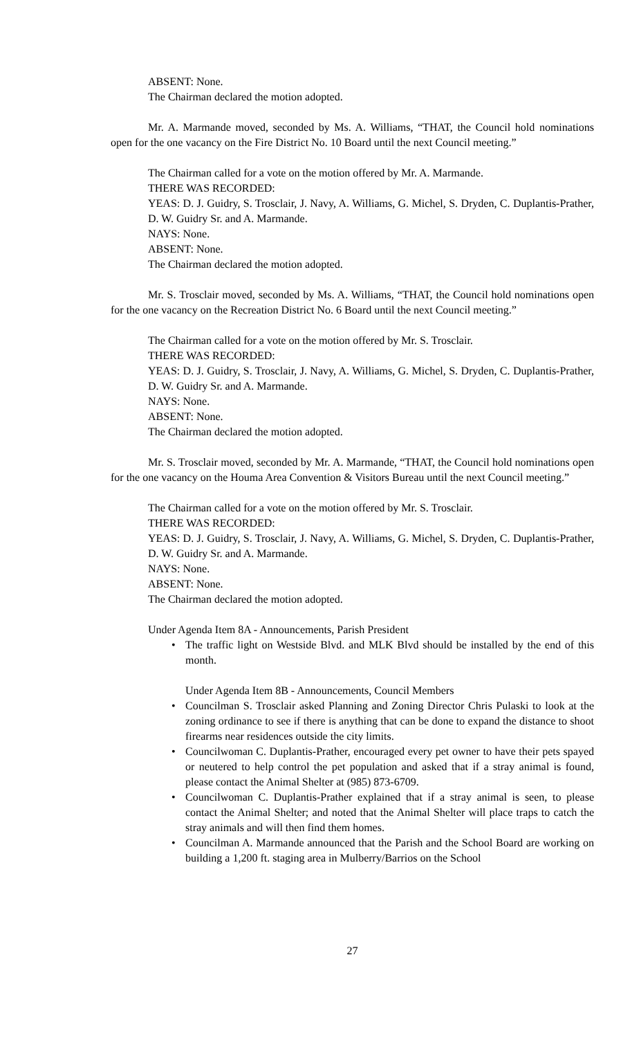ABSENT: None.
The Chairman declared the motion adopted.
Mr. A. Marmande moved, seconded by Ms. A. Williams, “THAT, the Council hold nominations open for the one vacancy on the Fire District No. 10 Board until the next Council meeting.”
The Chairman called for a vote on the motion offered by Mr. A. Marmande.
THERE WAS RECORDED:
YEAS: D. J. Guidry, S. Trosclair, J. Navy, A. Williams, G. Michel, S. Dryden, C. Duplantis-Prather, D. W. Guidry Sr. and A. Marmande.
NAYS: None.
ABSENT: None.
The Chairman declared the motion adopted.
Mr. S. Trosclair moved, seconded by Ms. A. Williams, “THAT, the Council hold nominations open for the one vacancy on the Recreation District No. 6 Board until the next Council meeting.”
The Chairman called for a vote on the motion offered by Mr. S. Trosclair.
THERE WAS RECORDED:
YEAS: D. J. Guidry, S. Trosclair, J. Navy, A. Williams, G. Michel, S. Dryden, C. Duplantis-Prather, D. W. Guidry Sr. and A. Marmande.
NAYS: None.
ABSENT: None.
The Chairman declared the motion adopted.
Mr. S. Trosclair moved, seconded by Mr. A. Marmande, “THAT, the Council hold nominations open for the one vacancy on the Houma Area Convention & Visitors Bureau until the next Council meeting.”
The Chairman called for a vote on the motion offered by Mr. S. Trosclair.
THERE WAS RECORDED:
YEAS: D. J. Guidry, S. Trosclair, J. Navy, A. Williams, G. Michel, S. Dryden, C. Duplantis-Prather, D. W. Guidry Sr. and A. Marmande.
NAYS: None.
ABSENT: None.
The Chairman declared the motion adopted.
Under Agenda Item 8A - Announcements, Parish President
• The traffic light on Westside Blvd. and MLK Blvd should be installed by the end of this month.
Under Agenda Item 8B - Announcements, Council Members
• Councilman S. Trosclair asked Planning and Zoning Director Chris Pulaski to look at the zoning ordinance to see if there is anything that can be done to expand the distance to shoot firearms near residences outside the city limits.
• Councilwoman C. Duplantis-Prather, encouraged every pet owner to have their pets spayed or neutered to help control the pet population and asked that if a stray animal is found, please contact the Animal Shelter at (985) 873-6709.
• Councilwoman C. Duplantis-Prather explained that if a stray animal is seen, to please contact the Animal Shelter; and noted that the Animal Shelter will place traps to catch the stray animals and will then find them homes.
• Councilman A. Marmande announced that the Parish and the School Board are working on building a 1,200 ft. staging area in Mulberry/Barrios on the School
27